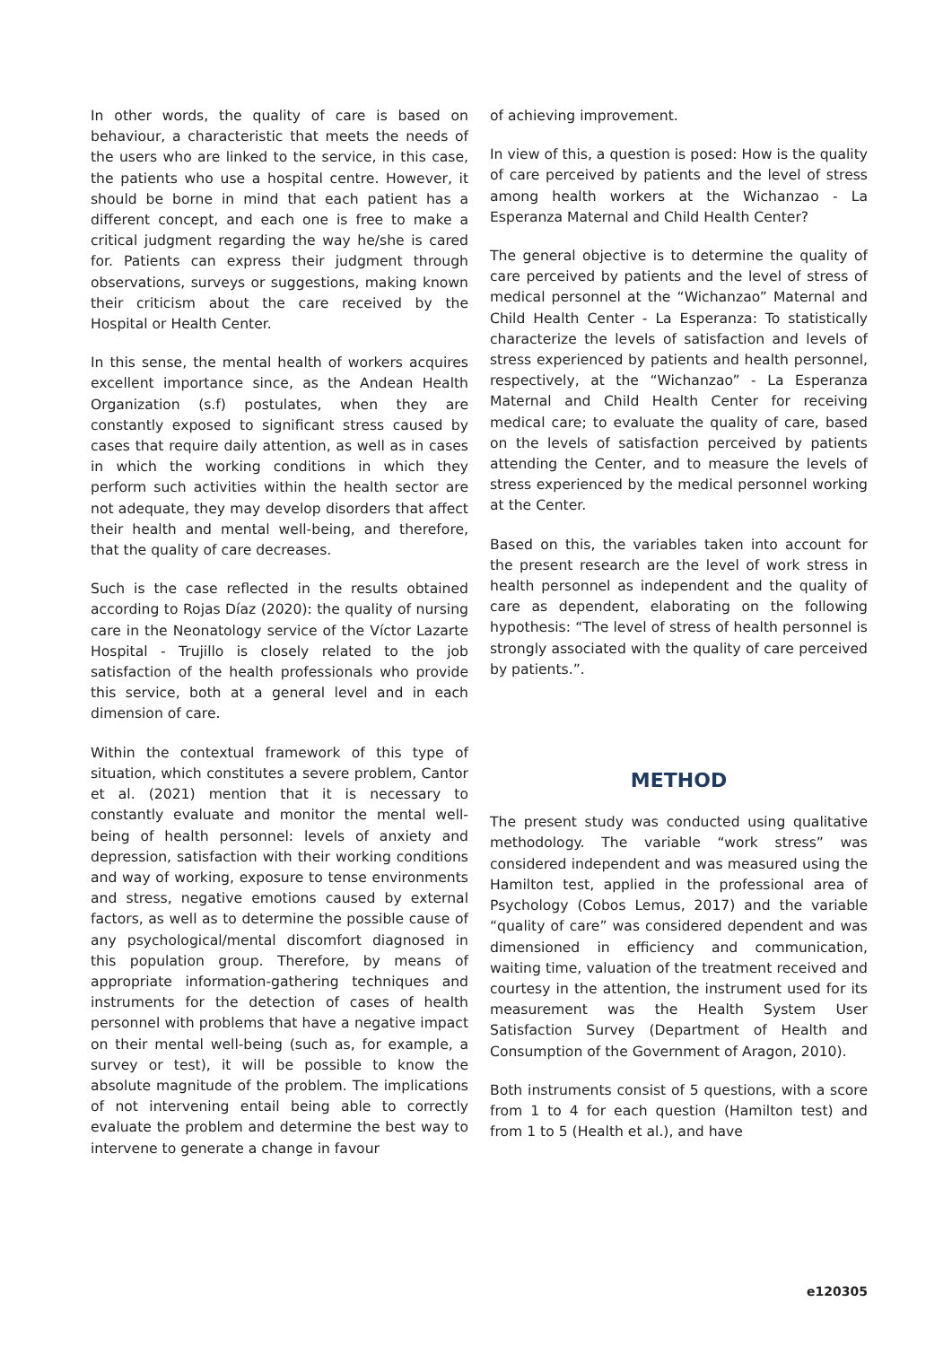In other words, the quality of care is based on behaviour, a characteristic that meets the needs of the users who are linked to the service, in this case, the patients who use a hospital centre. However, it should be borne in mind that each patient has a different concept, and each one is free to make a critical judgment regarding the way he/she is cared for. Patients can express their judgment through observations, surveys or suggestions, making known their criticism about the care received by the Hospital or Health Center.
In this sense, the mental health of workers acquires excellent importance since, as the Andean Health Organization (s.f) postulates, when they are constantly exposed to significant stress caused by cases that require daily attention, as well as in cases in which the working conditions in which they perform such activities within the health sector are not adequate, they may develop disorders that affect their health and mental well-being, and therefore, that the quality of care decreases.
Such is the case reflected in the results obtained according to Rojas Díaz (2020): the quality of nursing care in the Neonatology service of the Víctor Lazarte Hospital - Trujillo is closely related to the job satisfaction of the health professionals who provide this service, both at a general level and in each dimension of care.
Within the contextual framework of this type of situation, which constitutes a severe problem, Cantor et al. (2021) mention that it is necessary to constantly evaluate and monitor the mental well-being of health personnel: levels of anxiety and depression, satisfaction with their working conditions and way of working, exposure to tense environments and stress, negative emotions caused by external factors, as well as to determine the possible cause of any psychological/mental discomfort diagnosed in this population group. Therefore, by means of appropriate information-gathering techniques and instruments for the detection of cases of health personnel with problems that have a negative impact on their mental well-being (such as, for example, a survey or test), it will be possible to know the absolute magnitude of the problem. The implications of not intervening entail being able to correctly evaluate the problem and determine the best way to intervene to generate a change in favour
of achieving improvement.
In view of this, a question is posed: How is the quality of care perceived by patients and the level of stress among health workers at the Wichanzao - La Esperanza Maternal and Child Health Center?
The general objective is to determine the quality of care perceived by patients and the level of stress of medical personnel at the “Wichanzao” Maternal and Child Health Center - La Esperanza: To statistically characterize the levels of satisfaction and levels of stress experienced by patients and health personnel, respectively, at the “Wichanzao” - La Esperanza Maternal and Child Health Center for receiving medical care; to evaluate the quality of care, based on the levels of satisfaction perceived by patients attending the Center, and to measure the levels of stress experienced by the medical personnel working at the Center.
Based on this, the variables taken into account for the present research are the level of work stress in health personnel as independent and the quality of care as dependent, elaborating on the following hypothesis: “The level of stress of health personnel is strongly associated with the quality of care perceived by patients.”.
METHOD
The present study was conducted using qualitative methodology. The variable “work stress” was considered independent and was measured using the Hamilton test, applied in the professional area of Psychology (Cobos Lemus, 2017) and the variable “quality of care” was considered dependent and was dimensioned in efficiency and communication, waiting time, valuation of the treatment received and courtesy in the attention, the instrument used for its measurement was the Health System User Satisfaction Survey (Department of Health and Consumption of the Government of Aragon, 2010).
Both instruments consist of 5 questions, with a score from 1 to 4 for each question (Hamilton test) and from 1 to 5 (Health et al.), and have
e120305